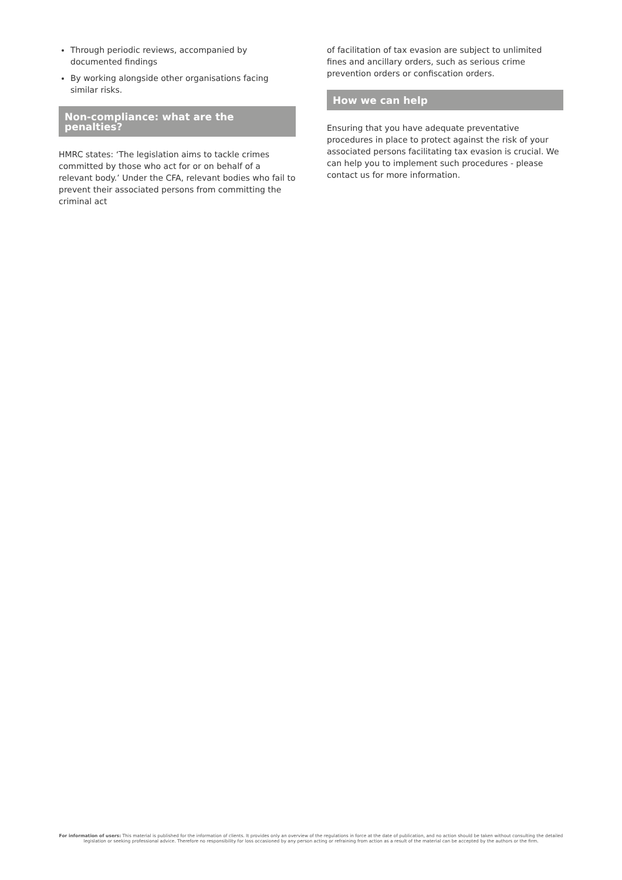Through periodic reviews, accompanied by documented findings
By working alongside other organisations facing similar risks.
Non-compliance: what are the penalties?
HMRC states: ‘The legislation aims to tackle crimes committed by those who act for or on behalf of a relevant body.’ Under the CFA, relevant bodies who fail to prevent their associated persons from committing the criminal act
of facilitation of tax evasion are subject to unlimited fines and ancillary orders, such as serious crime prevention orders or confiscation orders.
How we can help
Ensuring that you have adequate preventative procedures in place to protect against the risk of your associated persons facilitating tax evasion is crucial. We can help you to implement such procedures - please contact us for more information.
For information of users: This material is published for the information of clients. It provides only an overview of the regulations in force at the date of publication, and no action should be taken without consulting the detailed legislation or seeking professional advice. Therefore no responsibility for loss occasioned by any person acting or refraining from action as a result of the material can be accepted by the authors or the firm.